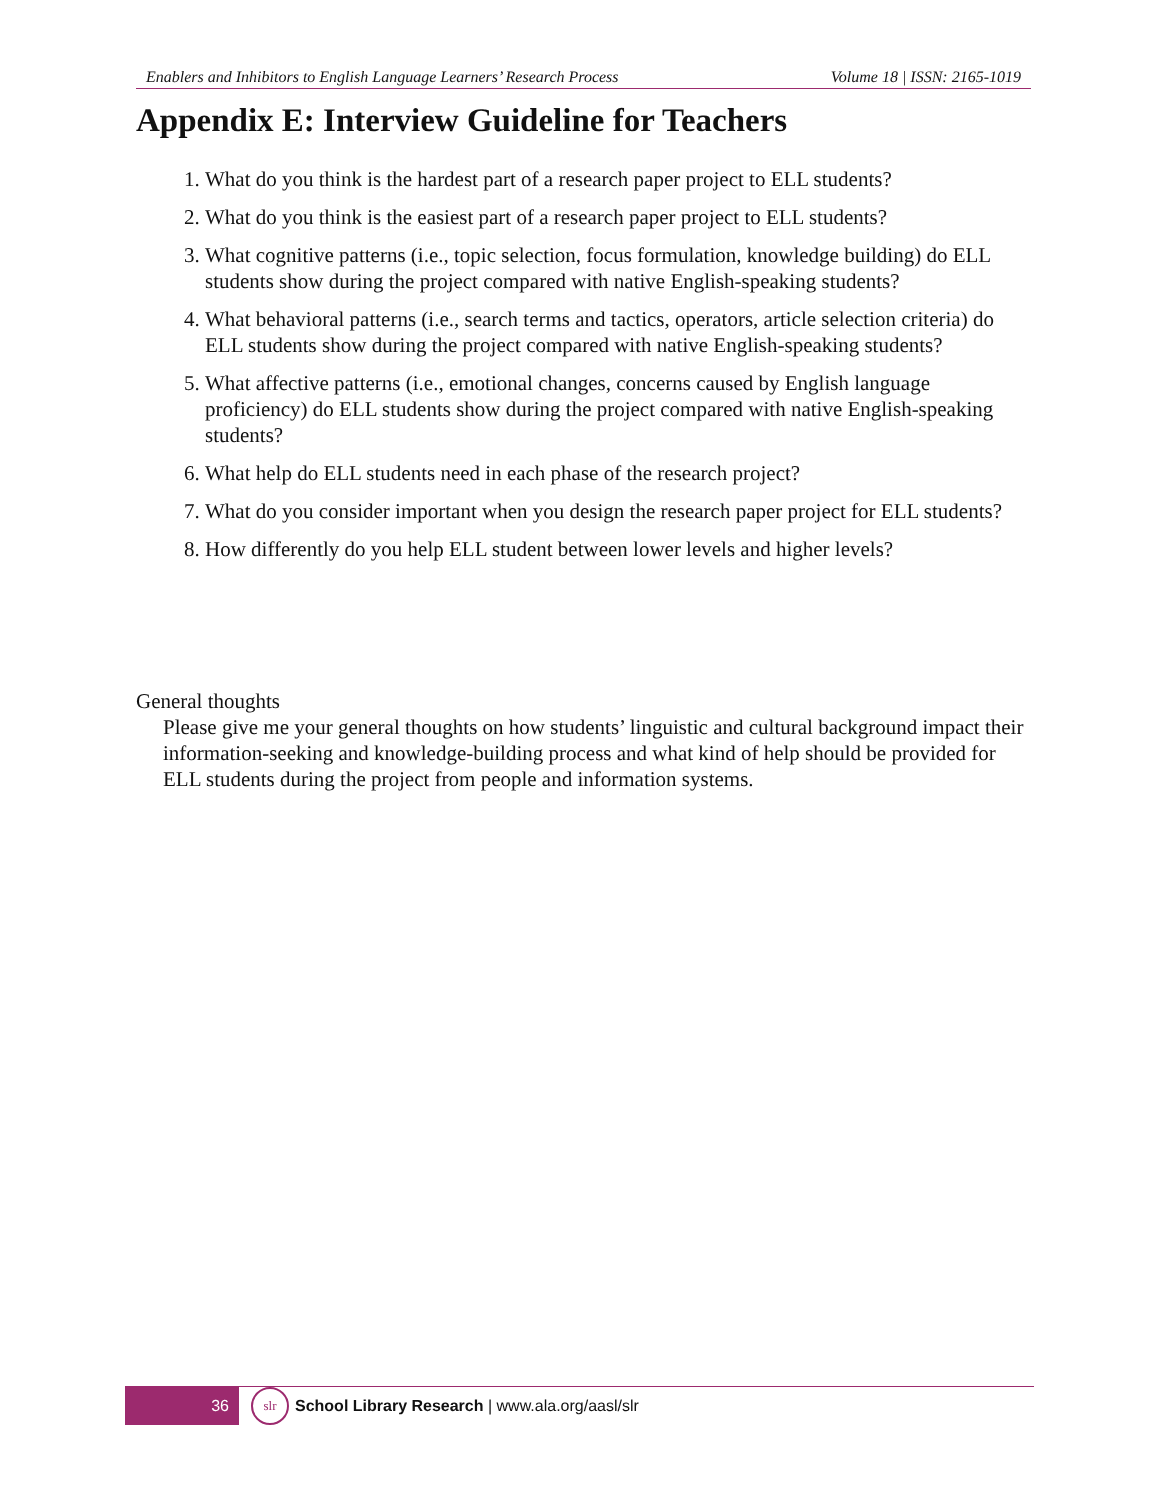Enablers and Inhibitors to English Language Learners’ Research Process Volume 18 | ISSN: 2165-1019
Appendix E: Interview Guideline for Teachers
1. What do you think is the hardest part of a research paper project to ELL students?
2. What do you think is the easiest part of a research paper project to ELL students?
3. What cognitive patterns (i.e., topic selection, focus formulation, knowledge building) do ELL students show during the project compared with native English-speaking students?
4. What behavioral patterns (i.e., search terms and tactics, operators, article selection criteria) do ELL students show during the project compared with native English-speaking students?
5. What affective patterns (i.e., emotional changes, concerns caused by English language proficiency) do ELL students show during the project compared with native English-speaking students?
6. What help do ELL students need in each phase of the research project?
7. What do you consider important when you design the research paper project for ELL students?
8. How differently do you help ELL student between lower levels and higher levels?
General thoughts
Please give me your general thoughts on how students’ linguistic and cultural background impact their information-seeking and knowledge-building process and what kind of help should be provided for ELL students during the project from people and information systems.
36
slr
School Library Research | www.ala.org/aasl/slr